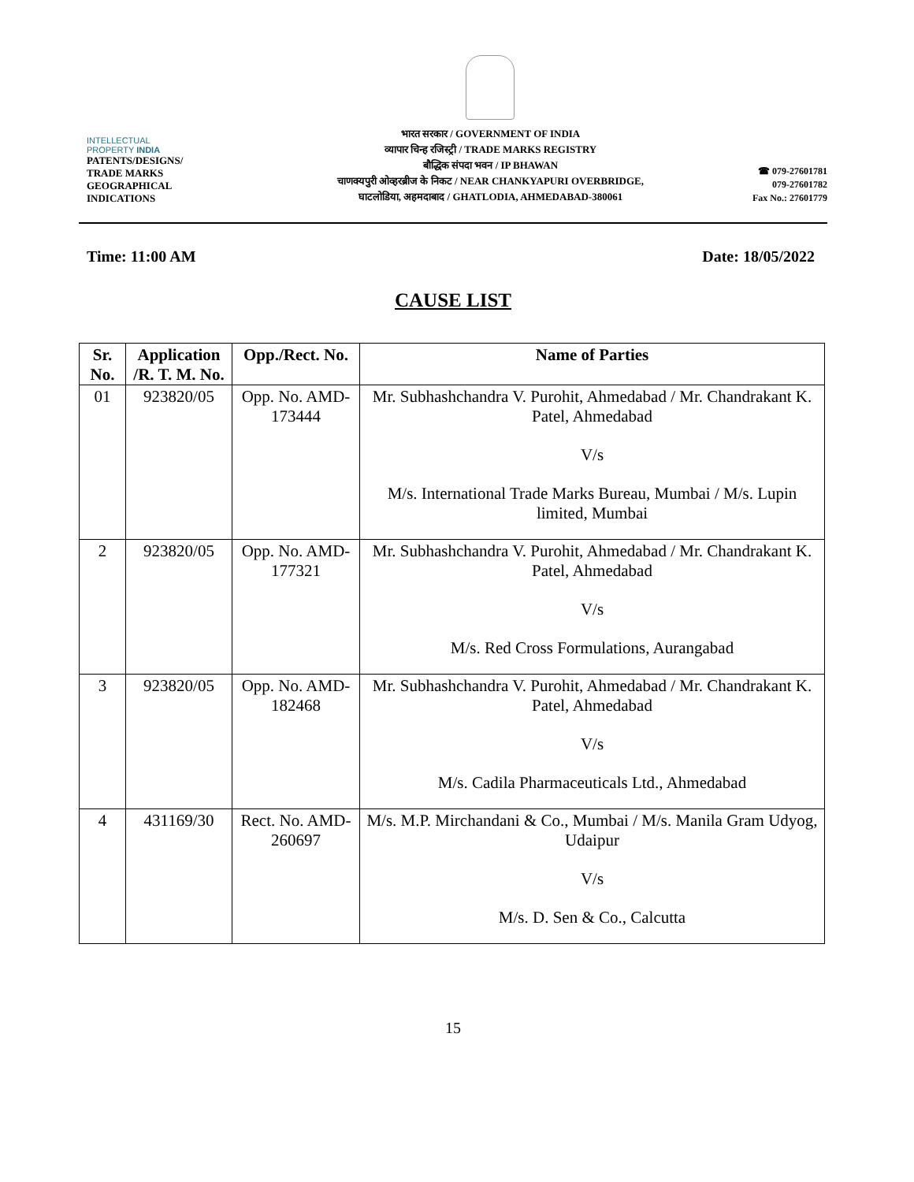INTELLECTUAL
PROPERTY INDIA
PATENTS/DESIGNS/
TRADE MARKS
GEOGRAPHICAL
INDICATIONS
भारत सरकार / GOVERNMENT OF INDIA
व्यापार चिन्ह रजिस्ट्री / TRADE MARKS REGISTRY
बौद्धिक संपदा भवन / IP BHAWAN
चाणक्यपुरी ओव्हरब्रीज के निकट / NEAR CHANKYAPURI OVERBRIDGE,
घाटलोडिया, अहमदाबाद / GHATLODIA, AHMEDABAD-380061
☎ 079-27601781
079-27601782
Fax No.: 27601779
Time: 11:00 AM Date: 18/05/2022
CAUSE LIST
| Sr. No. | Application /R. T. M. No. | Opp./Rect. No. | Name of Parties |
| --- | --- | --- | --- |
| 01 | 923820/05 | Opp. No. AMD-173444 | Mr. Subhashchandra V. Purohit, Ahmedabad / Mr. Chandrakant K. Patel, Ahmedabad V/s M/s. International Trade Marks Bureau, Mumbai / M/s. Lupin limited, Mumbai |
| 2 | 923820/05 | Opp. No. AMD-177321 | Mr. Subhashchandra V. Purohit, Ahmedabad / Mr. Chandrakant K. Patel, Ahmedabad V/s M/s. Red Cross Formulations, Aurangabad |
| 3 | 923820/05 | Opp. No. AMD-182468 | Mr. Subhashchandra V. Purohit, Ahmedabad / Mr. Chandrakant K. Patel, Ahmedabad V/s M/s. Cadila Pharmaceuticals Ltd., Ahmedabad |
| 4 | 431169/30 | Rect. No. AMD-260697 | M/s. M.P. Mirchandani & Co., Mumbai / M/s. Manila Gram Udyog, Udaipur V/s M/s. D. Sen & Co., Calcutta |
15